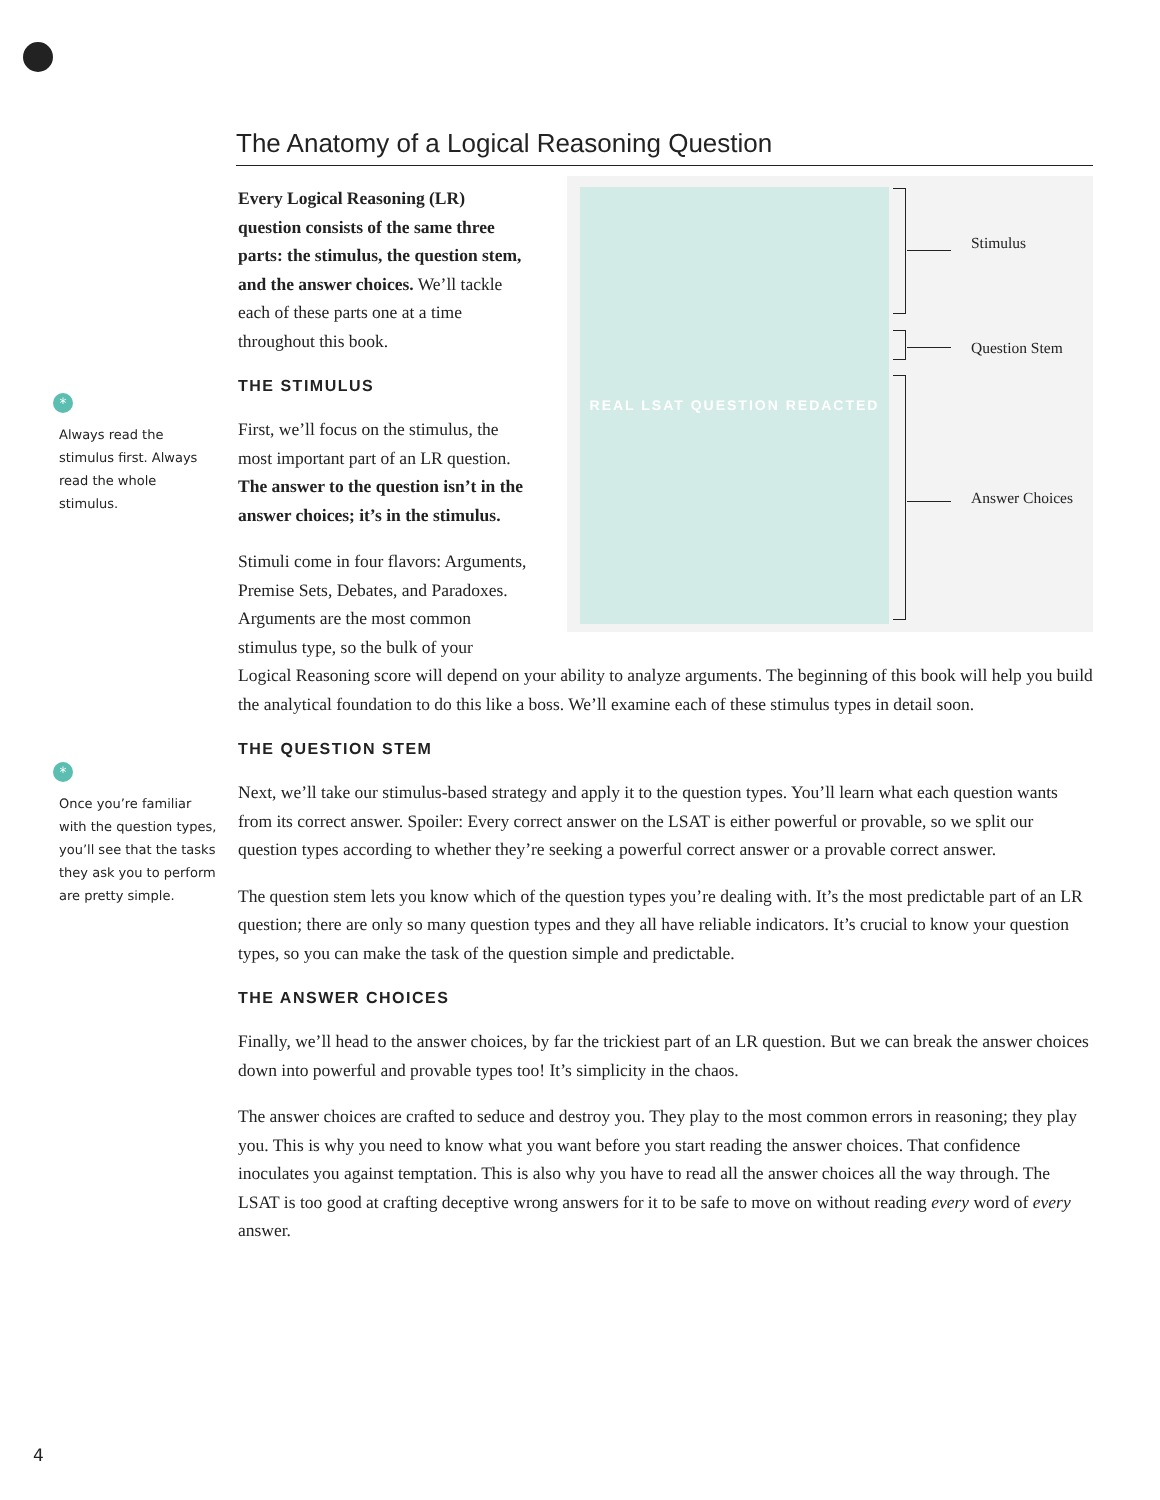*
Always read the stimulus first. Always read the whole stimulus.
*
Once you’re familiar with the question types, you’ll see that the tasks they ask you to perform are pretty simple.
The Anatomy of a Logical Reasoning Question
REAL LSAT QUESTION REDACTED
Stimulus
Question Stem
Answer Choices
Every Logical Reasoning (LR) question consists of the same three parts: the stimulus, the question stem, and the answer choices. We’ll tackle each of these parts one at a time throughout this book.
THE STIMULUS
First, we’ll focus on the stimulus, the most important part of an LR question. The answer to the question isn’t in the answer choices; it’s in the stimulus.
Stimuli come in four flavors: Arguments, Premise Sets, Debates, and Paradoxes. Arguments are the most common stimulus type, so the bulk of your Logical Reasoning score will depend on your ability to analyze arguments. The beginning of this book will help you build the analytical foundation to do this like a boss. We’ll examine each of these stimulus types in detail soon.
THE QUESTION STEM
Next, we’ll take our stimulus-based strategy and apply it to the question types. You’ll learn what each question wants from its correct answer. Spoiler: Every correct answer on the LSAT is either powerful or provable, so we split our question types according to whether they’re seeking a powerful correct answer or a provable correct answer.
The question stem lets you know which of the question types you’re dealing with. It’s the most predictable part of an LR question; there are only so many question types and they all have reliable indicators. It’s crucial to know your question types, so you can make the task of the question simple and predictable.
THE ANSWER CHOICES
Finally, we’ll head to the answer choices, by far the trickiest part of an LR question. But we can break the answer choices down into powerful and provable types too! It’s simplicity in the chaos.
The answer choices are crafted to seduce and destroy you. They play to the most common errors in reasoning; they play you. This is why you need to know what you want before you start reading the answer choices. That confidence inoculates you against temptation. This is also why you have to read all the answer choices all the way through. The LSAT is too good at crafting deceptive wrong answers for it to be safe to move on without reading every word of every answer.
4